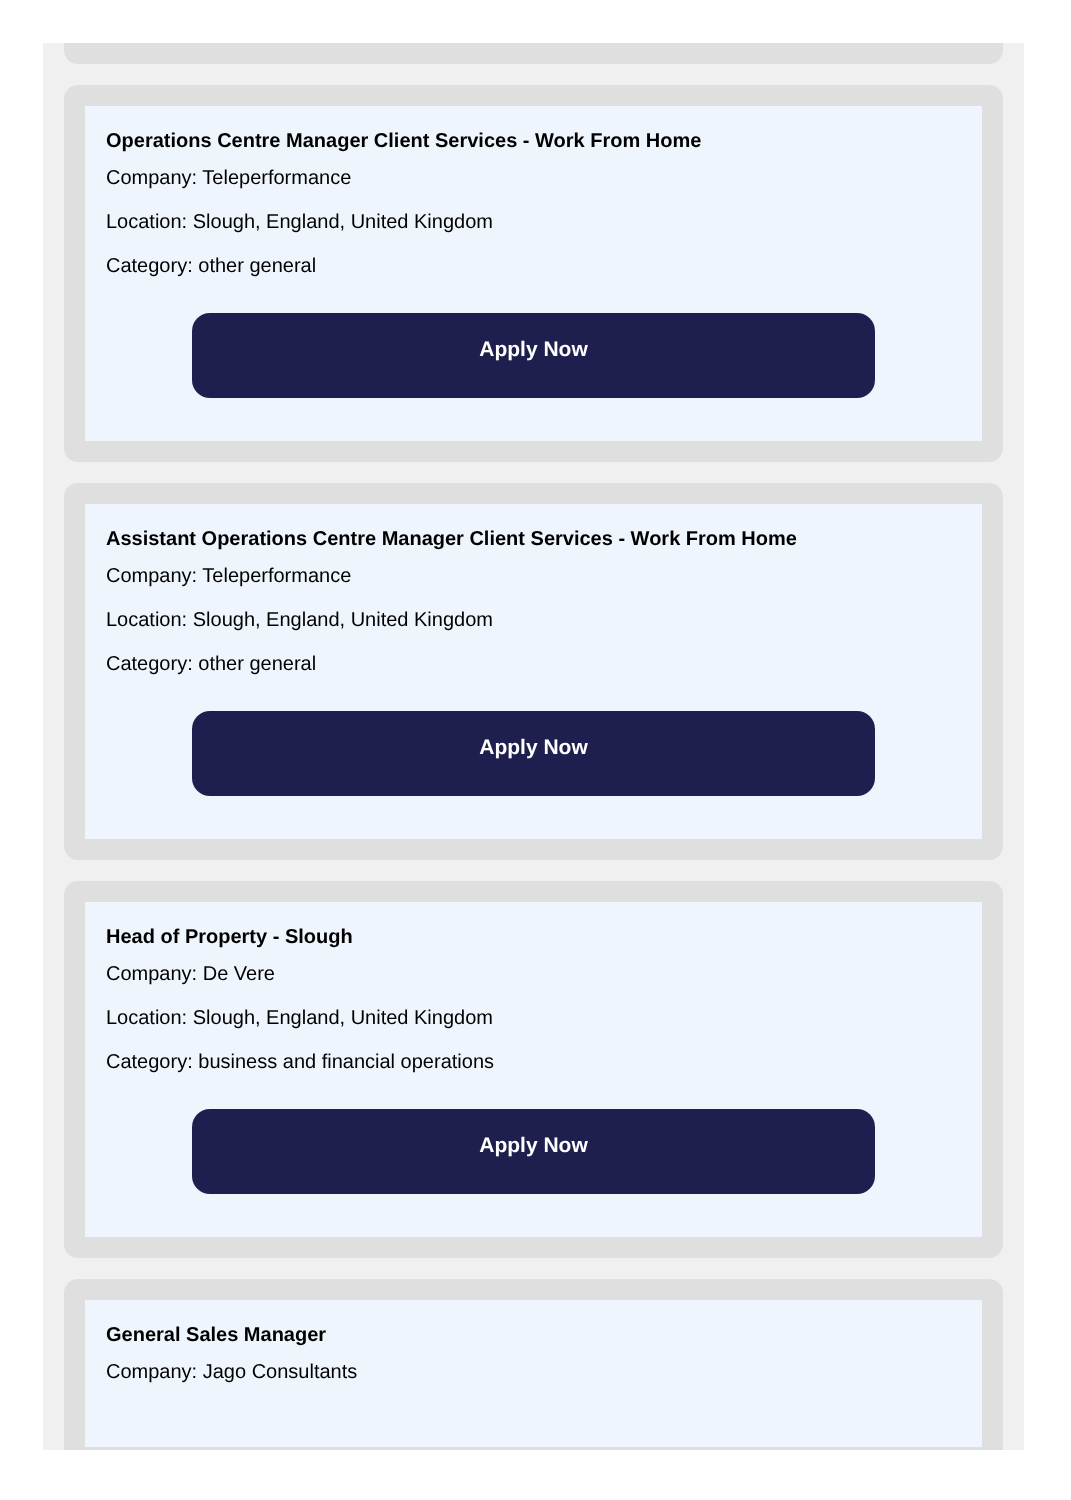Operations Centre Manager Client Services - Work From Home
Company: Teleperformance
Location: Slough, England, United Kingdom
Category: other general
Apply Now
Assistant Operations Centre Manager Client Services - Work From Home
Company: Teleperformance
Location: Slough, England, United Kingdom
Category: other general
Apply Now
Head of Property - Slough
Company: De Vere
Location: Slough, England, United Kingdom
Category: business and financial operations
Apply Now
General Sales Manager
Company: Jago Consultants